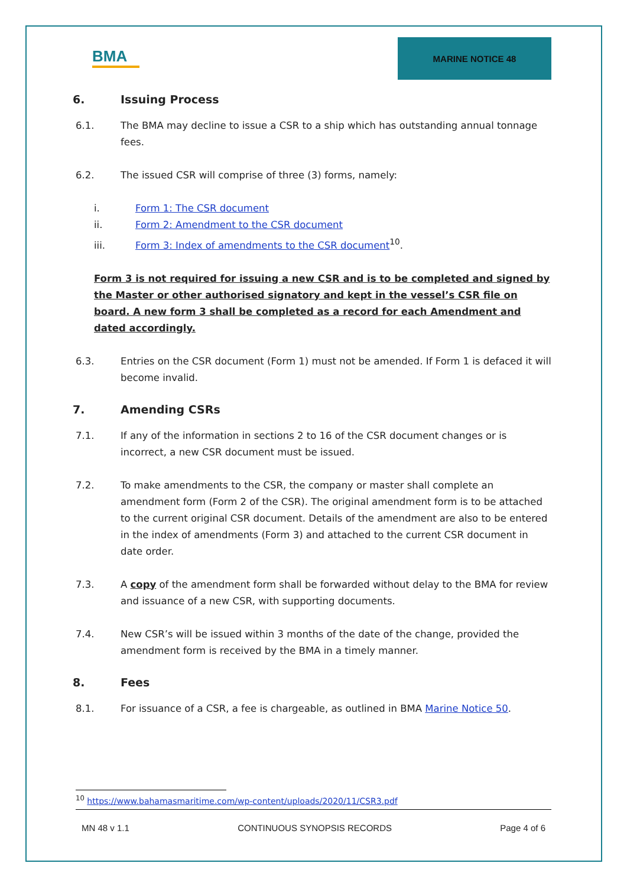BMA
MARINE NOTICE 48
6. Issuing Process
6.1. The BMA may decline to issue a CSR to a ship which has outstanding annual tonnage fees.
6.2. The issued CSR will comprise of three (3) forms, namely:
i. Form 1: The CSR document
ii. Form 2: Amendment to the CSR document
iii. Form 3: Index of amendments to the CSR document<sup>10</sup>.
Form 3 is not required for issuing a new CSR and is to be completed and signed by the Master or other authorised signatory and kept in the vessel’s CSR file on board. A new form 3 shall be completed as a record for each Amendment and dated accordingly.
6.3. Entries on the CSR document (Form 1) must not be amended. If Form 1 is defaced it will become invalid.
7. Amending CSRs
7.1. If any of the information in sections 2 to 16 of the CSR document changes or is incorrect, a new CSR document must be issued.
7.2. To make amendments to the CSR, the company or master shall complete an amendment form (Form 2 of the CSR). The original amendment form is to be attached to the current original CSR document. Details of the amendment are also to be entered in the index of amendments (Form 3) and attached to the current CSR document in date order.
7.3. A copy of the amendment form shall be forwarded without delay to the BMA for review and issuance of a new CSR, with supporting documents.
7.4. New CSR’s will be issued within 3 months of the date of the change, provided the amendment form is received by the BMA in a timely manner.
8. Fees
8.1. For issuance of a CSR, a fee is chargeable, as outlined in BMA Marine Notice 50.
<sup>10</sup> https://www.bahamasmaritime.com/wp-content/uploads/2020/11/CSR3.pdf
MN 48 v 1.1 CONTINUOUS SYNOPSIS RECORDS Page 4 of 6